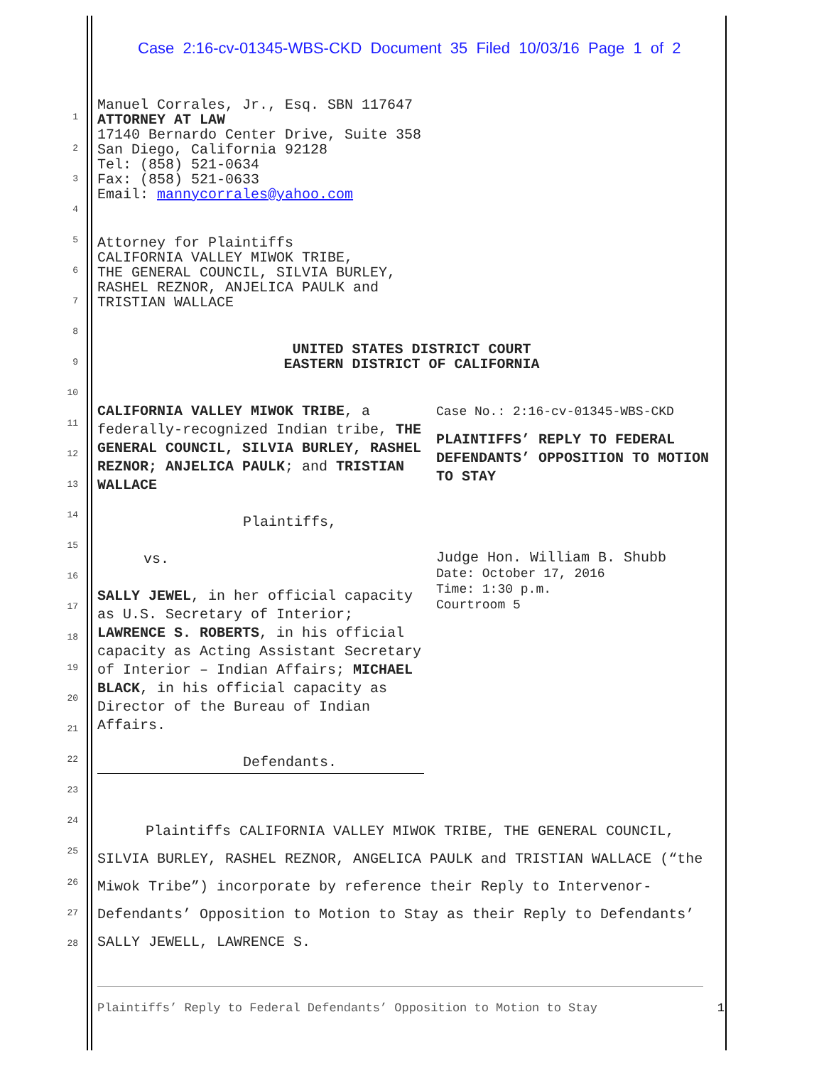Case 2:16-cv-01345-WBS-CKD Document 35 Filed 10/03/16 Page 1 of 2
1
2
3
4
5
6
7
8
9
10
11
12
13
14
15
16
17
18
19
20
21
22
23
24
25
26
27
28
Manuel Corrales, Jr., Esq. SBN 117647
ATTORNEY AT LAW
17140 Bernardo Center Drive, Suite 358
San Diego, California 92128
Tel: (858) 521-0634
Fax: (858) 521-0633
Email: mannycorrales@yahoo.com
Attorney for Plaintiffs
CALIFORNIA VALLEY MIWOK TRIBE,
THE GENERAL COUNCIL, SILVIA BURLEY,
RASHEL REZNOR, ANJELICA PAULK and
TRISTIAN WALLACE
UNITED STATES DISTRICT COURT
EASTERN DISTRICT OF CALIFORNIA
CALIFORNIA VALLEY MIWOK TRIBE, a federally-recognized Indian tribe, THE GENERAL COUNCIL, SILVIA BURLEY, RASHEL REZNOR; ANJELICA PAULK; and TRISTIAN WALLACE
Plaintiffs,
vs.
SALLY JEWEL, in her official capacity as U.S. Secretary of Interior; LAWRENCE S. ROBERTS, in his official capacity as Acting Assistant Secretary of Interior – Indian Affairs; MICHAEL BLACK, in his official capacity as Director of the Bureau of Indian Affairs.
Defendants.
Case No.: 2:16-cv-01345-WBS-CKD
PLAINTIFFS’ REPLY TO FEDERAL DEFENDANTS’ OPPOSITION TO MOTION TO STAY
Judge Hon. William B. Shubb
Date: October 17, 2016
Time: 1:30 p.m.
Courtroom 5
Plaintiffs CALIFORNIA VALLEY MIWOK TRIBE, THE GENERAL COUNCIL, SILVIA BURLEY, RASHEL REZNOR, ANGELICA PAULK and TRISTIAN WALLACE (“the Miwok Tribe”) incorporate by reference their Reply to Intervenor-Defendants’ Opposition to Motion to Stay as their Reply to Defendants’ SALLY JEWELL, LAWRENCE S.
Plaintiffs’ Reply to Federal Defendants’ Opposition to Motion to Stay 1